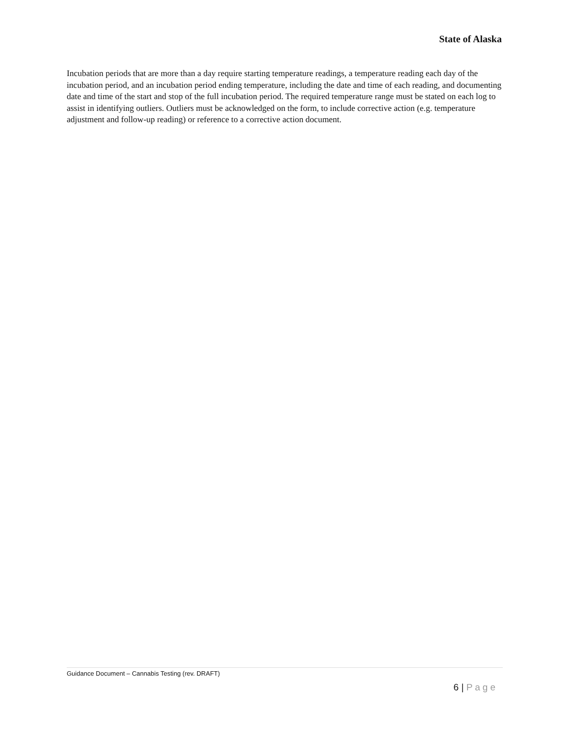State of Alaska
Incubation periods that are more than a day require starting temperature readings, a temperature reading each day of the incubation period, and an incubation period ending temperature, including the date and time of each reading, and documenting date and time of the start and stop of the full incubation period. The required temperature range must be stated on each log to assist in identifying outliers. Outliers must be acknowledged on the form, to include corrective action (e.g. temperature adjustment and follow-up reading) or reference to a corrective action document.
Guidance Document – Cannabis Testing (rev. DRAFT)
6 | Page